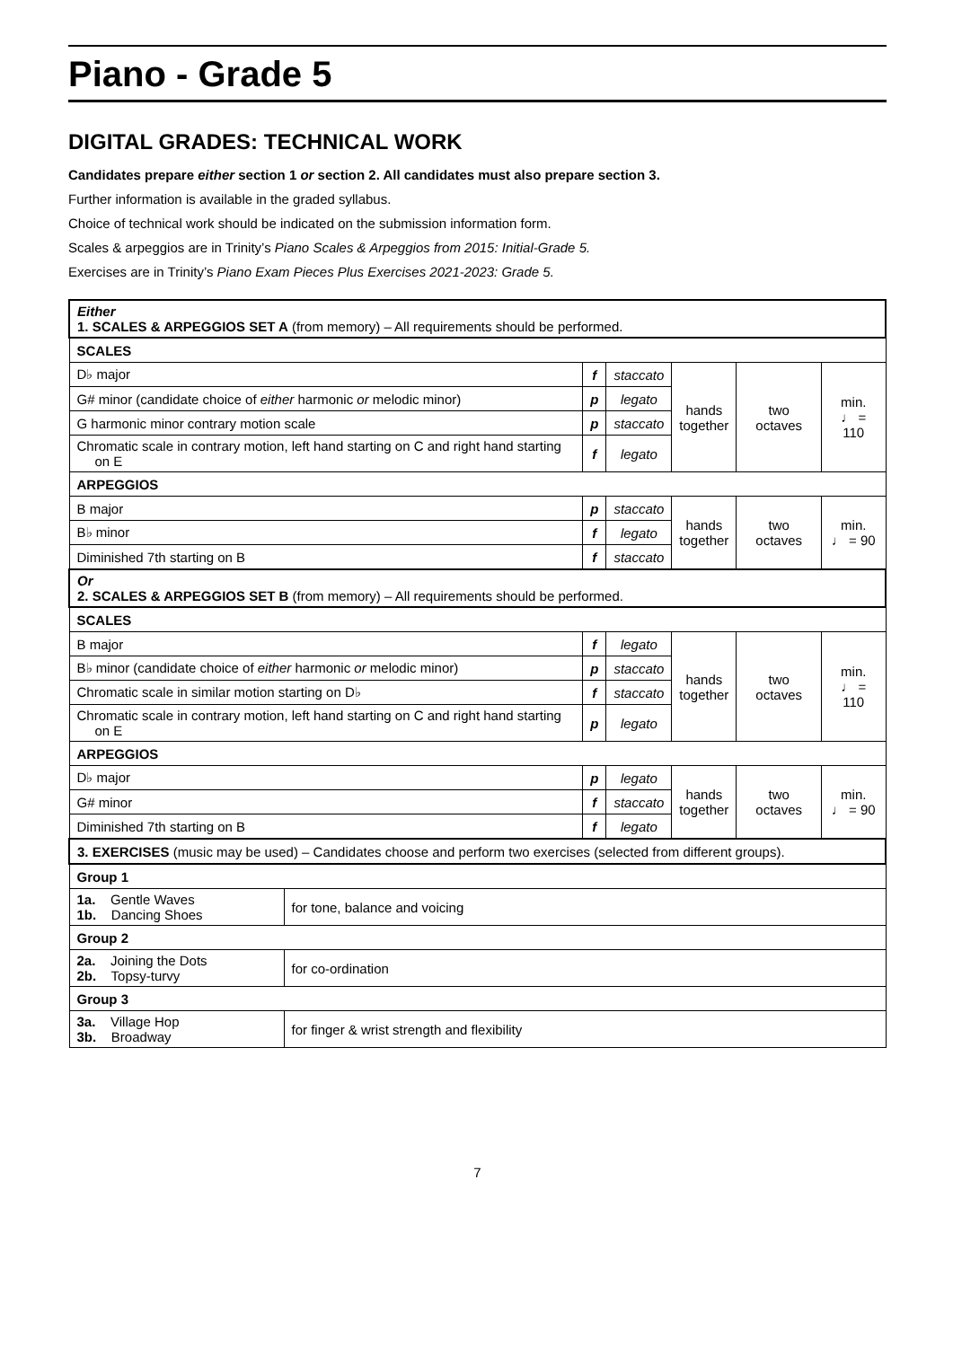Piano - Grade 5
DIGITAL GRADES: TECHNICAL WORK
Candidates prepare either section 1 or section 2. All candidates must also prepare section 3.
Further information is available in the graded syllabus.
Choice of technical work should be indicated on the submission information form.
Scales & arpeggios are in Trinity’s Piano Scales & Arpeggios from 2015: Initial-Grade 5.
Exercises are in Trinity’s Piano Exam Pieces Plus Exercises 2021-2023: Grade 5.
| Either 1. SCALES & ARPEGGIOS SET A (from memory) – All requirements should be performed. | | | | | | |
| SCALES | | | | | | |
| D♭ major | | f | staccato | hands together | two octaves | min. ♩ = 110 |
| G# minor (candidate choice of either harmonic or melodic minor) | | p | legato | | | |
| G harmonic minor contrary motion scale | | p | staccato | | | |
| Chromatic scale in contrary motion, left hand starting on C and right hand starting on E | | f | legato | | | |
| ARPEGGIOS | | | | | | |
| B major | | p | staccato | hands together | two octaves | min. ♩ = 90 |
| B♭ minor | | f | legato | | | |
| Diminished 7th starting on B | | f | staccato | | | |
| Or 2. SCALES & ARPEGGIOS SET B (from memory) – All requirements should be performed. | | | | | | |
| SCALES | | | | | | |
| B major | | f | legato | hands together | two octaves | min. ♩ = 110 |
| B♭ minor (candidate choice of either harmonic or melodic minor) | | p | staccato | | | |
| Chromatic scale in similar motion starting on D♭ | | f | staccato | | | |
| Chromatic scale in contrary motion, left hand starting on C and right hand starting on E | | p | legato | | | |
| ARPEGGIOS | | | | | | |
| D♭ major | | p | legato | hands together | two octaves | min. ♩ = 90 |
| G# minor | | f | staccato | | | |
| Diminished 7th starting on B | | f | legato | | | |
| 3. EXERCISES (music may be used) – Candidates choose and perform two exercises (selected from different groups). | | | | | | |
| Group 1 | | | | | | |
| 1a. Gentle Waves 1b. Dancing Shoes | for tone, balance and voicing | | | | | |
| Group 2 | | | | | | |
| 2a. Joining the Dots 2b. Topsy-turvy | for co-ordination | | | | | |
| Group 3 | | | | | | |
| 3a. Village Hop 3b. Broadway | for finger & wrist strength and flexibility | | | | | |
7